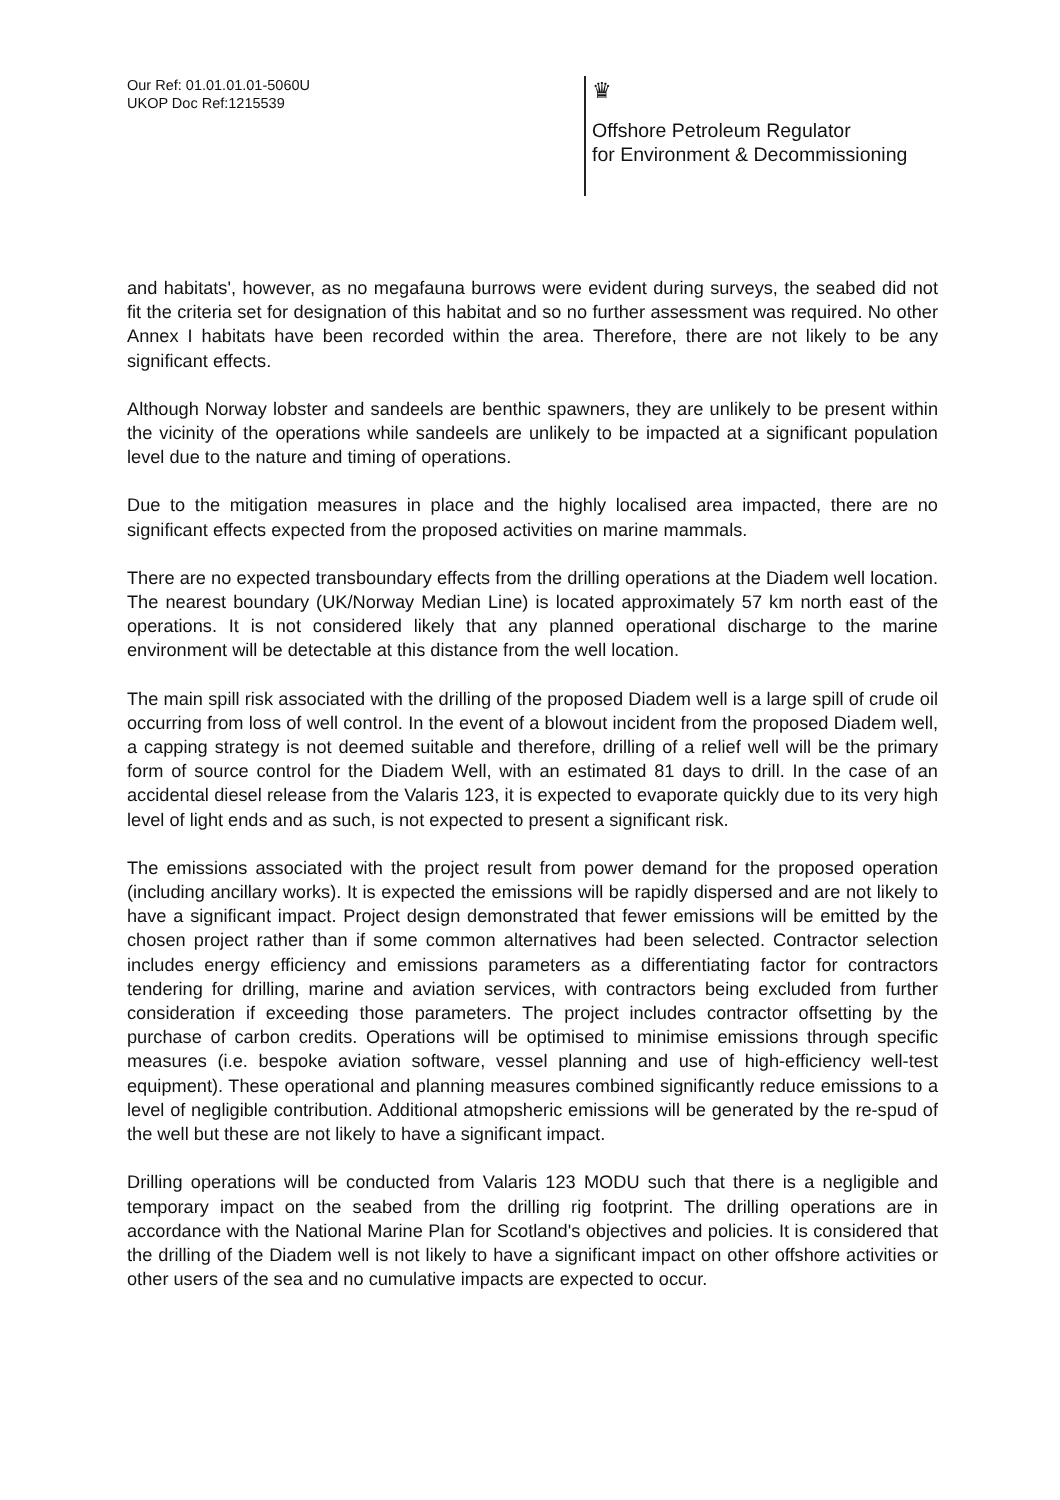Our Ref: 01.01.01.01-5060U
UKOP Doc Ref:1215539
♛
Offshore Petroleum Regulator
for Environment & Decommissioning
and habitats', however, as no megafauna burrows were evident during surveys, the seabed did not fit the criteria set for designation of this habitat and so no further assessment was required. No other Annex I habitats have been recorded within the area. Therefore, there are not likely to be any significant effects.
Although Norway lobster and sandeels are benthic spawners, they are unlikely to be present within the vicinity of the operations while sandeels are unlikely to be impacted at a significant population level due to the nature and timing of operations.
Due to the mitigation measures in place and the highly localised area impacted, there are no significant effects expected from the proposed activities on marine mammals.
There are no expected transboundary effects from the drilling operations at the Diadem well location. The nearest boundary (UK/Norway Median Line) is located approximately 57 km north east of the operations. It is not considered likely that any planned operational discharge to the marine environment will be detectable at this distance from the well location.
The main spill risk associated with the drilling of the proposed Diadem well is a large spill of crude oil occurring from loss of well control. In the event of a blowout incident from the proposed Diadem well, a capping strategy is not deemed suitable and therefore, drilling of a relief well will be the primary form of source control for the Diadem Well, with an estimated 81 days to drill. In the case of an accidental diesel release from the Valaris 123, it is expected to evaporate quickly due to its very high level of light ends and as such, is not expected to present a significant risk.
The emissions associated with the project result from power demand for the proposed operation (including ancillary works). It is expected the emissions will be rapidly dispersed and are not likely to have a significant impact. Project design demonstrated that fewer emissions will be emitted by the chosen project rather than if some common alternatives had been selected. Contractor selection includes energy efficiency and emissions parameters as a differentiating factor for contractors tendering for drilling, marine and aviation services, with contractors being excluded from further consideration if exceeding those parameters. The project includes contractor offsetting by the purchase of carbon credits. Operations will be optimised to minimise emissions through specific measures (i.e. bespoke aviation software, vessel planning and use of high-efficiency well-test equipment). These operational and planning measures combined significantly reduce emissions to a level of negligible contribution. Additional atmopsheric emissions will be generated by the re-spud of the well but these are not likely to have a significant impact.
Drilling operations will be conducted from Valaris 123 MODU such that there is a negligible and temporary impact on the seabed from the drilling rig footprint. The drilling operations are in accordance with the National Marine Plan for Scotland's objectives and policies. It is considered that the drilling of the Diadem well is not likely to have a significant impact on other offshore activities or other users of the sea and no cumulative impacts are expected to occur.